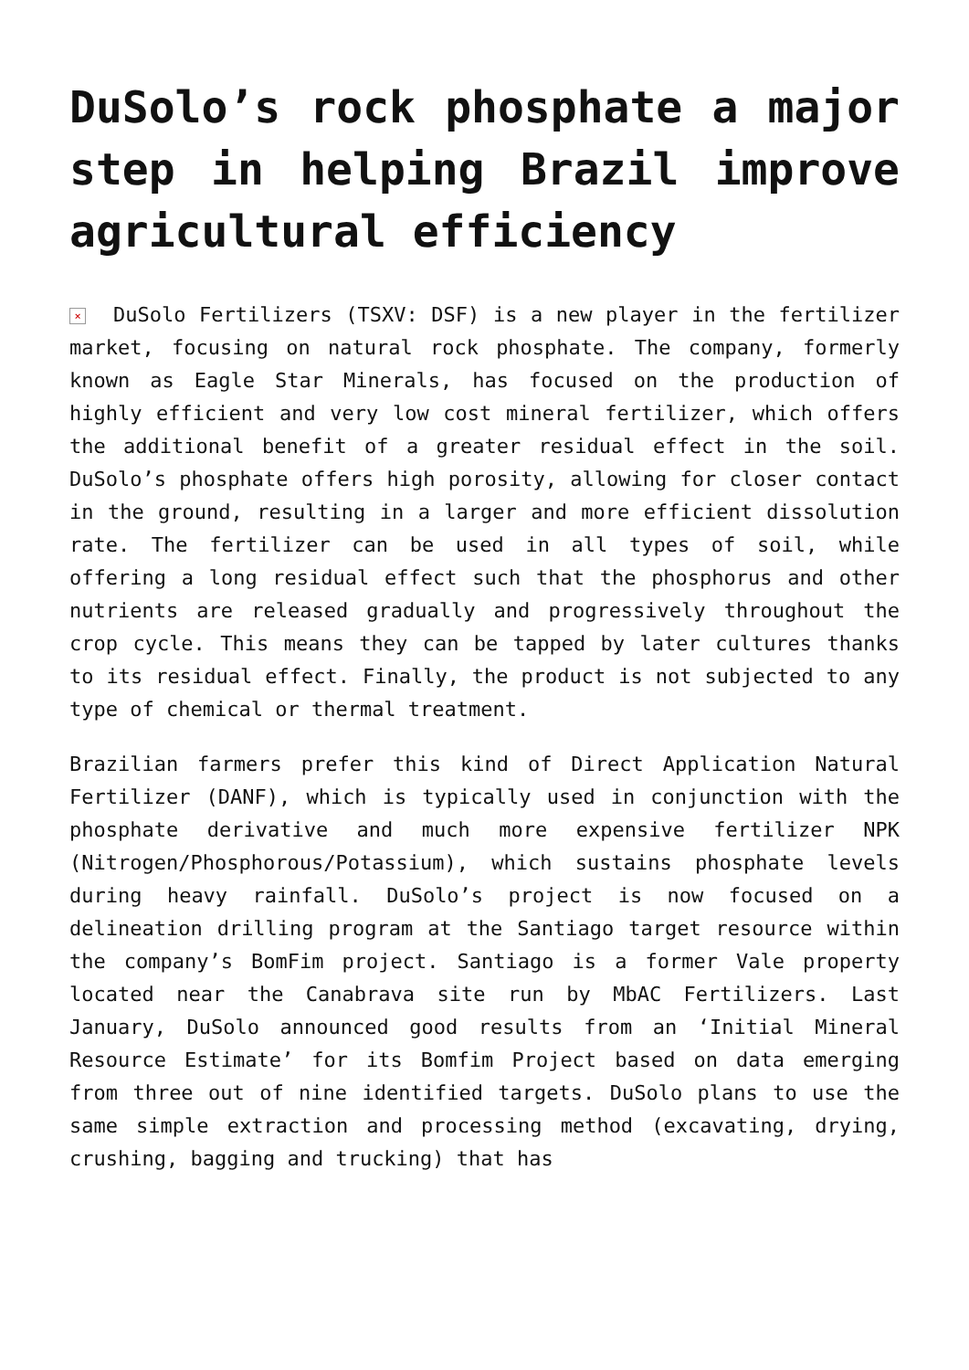DuSolo’s rock phosphate a major step in helping Brazil improve agricultural efficiency
× DuSolo Fertilizers (TSXV: DSF) is a new player in the fertilizer market, focusing on natural rock phosphate. The company, formerly known as Eagle Star Minerals, has focused on the production of highly efficient and very low cost mineral fertilizer, which offers the additional benefit of a greater residual effect in the soil. DuSolo’s phosphate offers high porosity, allowing for closer contact in the ground, resulting in a larger and more efficient dissolution rate. The fertilizer can be used in all types of soil, while offering a long residual effect such that the phosphorus and other nutrients are released gradually and progressively throughout the crop cycle. This means they can be tapped by later cultures thanks to its residual effect. Finally, the product is not subjected to any type of chemical or thermal treatment.
Brazilian farmers prefer this kind of Direct Application Natural Fertilizer (DANF), which is typically used in conjunction with the phosphate derivative and much more expensive fertilizer NPK (Nitrogen/Phosphorous/Potassium), which sustains phosphate levels during heavy rainfall. DuSolo’s project is now focused on a delineation drilling program at the Santiago target resource within the company’s BomFim project. Santiago is a former Vale property located near the Canabrava site run by MbAC Fertilizers. Last January, DuSolo announced good results from an ‘Initial Mineral Resource Estimate’ for its Bomfim Project based on data emerging from three out of nine identified targets. DuSolo plans to use the same simple extraction and processing method (excavating, drying, crushing, bagging and trucking) that has